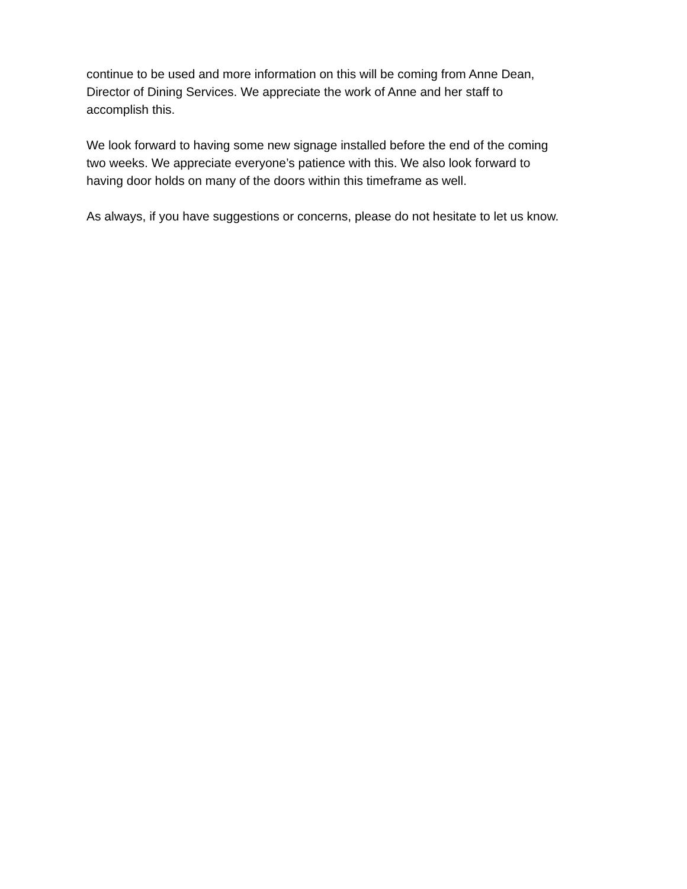continue to be used and more information on this will be coming from Anne Dean,
Director of Dining Services. We appreciate the work of Anne and her staff to
accomplish this.
We look forward to having some new signage installed before the end of the coming
two weeks. We appreciate everyone’s patience with this. We also look forward to
having door holds on many of the doors within this timeframe as well.
As always, if you have suggestions or concerns, please do not hesitate to let us know.